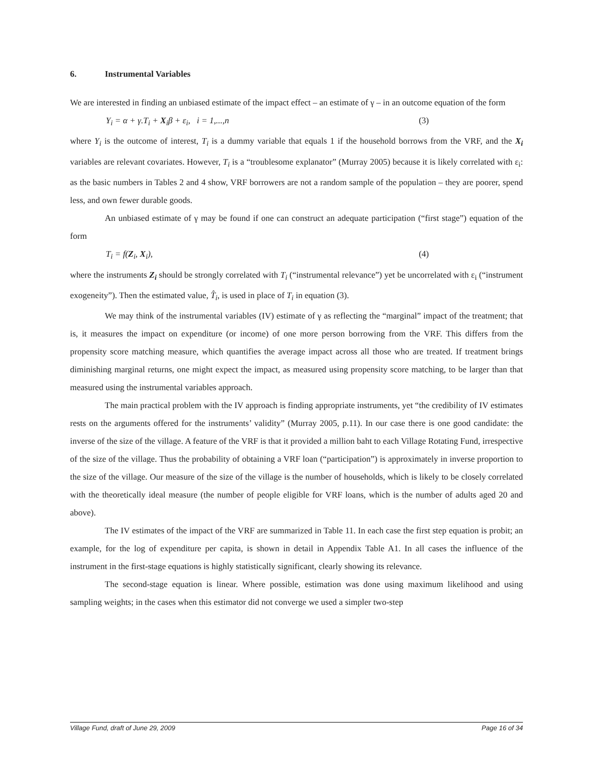6. Instrumental Variables
We are interested in finding an unbiased estimate of the impact effect – an estimate of γ – in an outcome equation of the form
Y<sub>i</sub> = α + γ.T<sub>i</sub> + X<sub>i</sub>β + ε<sub>i</sub>, i = 1,...,n (3)
where Y<sub>i</sub> is the outcome of interest, T<sub>i</sub> is a dummy variable that equals 1 if the household borrows from the VRF, and the X<sub>i</sub> variables are relevant covariates. However, T<sub>i</sub> is a “troublesome explanator” (Murray 2005) because it is likely correlated with ε<sub>i</sub>: as the basic numbers in Tables 2 and 4 show, VRF borrowers are not a random sample of the population – they are poorer, spend less, and own fewer durable goods.
An unbiased estimate of γ may be found if one can construct an adequate participation (“first stage”) equation of the form
T<sub>i</sub> = f(Z<sub>i</sub>, X<sub>i</sub>), (4)
where the instruments Z<sub>i</sub> should be strongly correlated with T<sub>i</sub> (“instrumental relevance”) yet be uncorrelated with ε<sub>i</sub> (“instrument exogeneity”). Then the estimated value, T̂<sub>i</sub>, is used in place of T<sub>i</sub> in equation (3).
We may think of the instrumental variables (IV) estimate of γ as reflecting the “marginal” impact of the treatment; that is, it measures the impact on expenditure (or income) of one more person borrowing from the VRF. This differs from the propensity score matching measure, which quantifies the average impact across all those who are treated. If treatment brings diminishing marginal returns, one might expect the impact, as measured using propensity score matching, to be larger than that measured using the instrumental variables approach.
The main practical problem with the IV approach is finding appropriate instruments, yet “the credibility of IV estimates rests on the arguments offered for the instruments’ validity” (Murray 2005, p.11). In our case there is one good candidate: the inverse of the size of the village. A feature of the VRF is that it provided a million baht to each Village Rotating Fund, irrespective of the size of the village. Thus the probability of obtaining a VRF loan (“participation”) is approximately in inverse proportion to the size of the village. Our measure of the size of the village is the number of households, which is likely to be closely correlated with the theoretically ideal measure (the number of people eligible for VRF loans, which is the number of adults aged 20 and above).
The IV estimates of the impact of the VRF are summarized in Table 11. In each case the first step equation is probit; an example, for the log of expenditure per capita, is shown in detail in Appendix Table A1. In all cases the influence of the instrument in the first-stage equations is highly statistically significant, clearly showing its relevance.
The second-stage equation is linear. Where possible, estimation was done using maximum likelihood and using sampling weights; in the cases when this estimator did not converge we used a simpler two-step
Village Fund, draft of June 29, 2009 Page 16 of 34